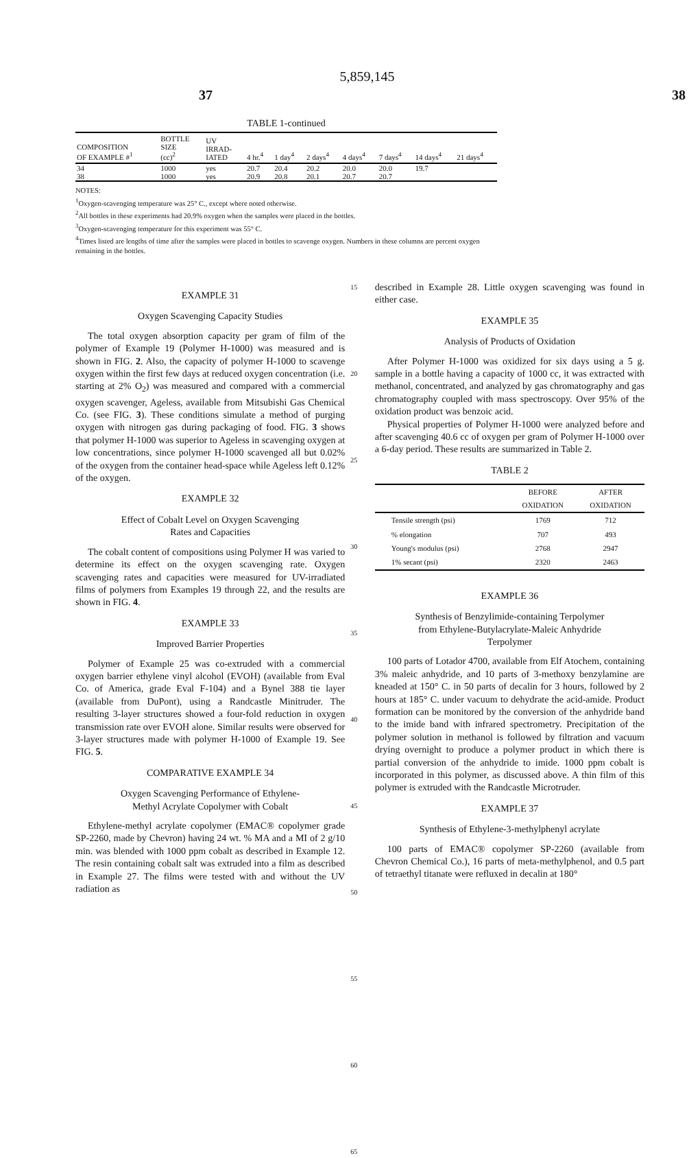5,859,145
37 38
TABLE 1-continued
| COMPOSITION OF EXAMPLE #<sup>1</sup> | BOTTLE SIZE (cc)<sup>2</sup> | UV IRRAD- IATED | 4 hr.<sup>4</sup> | 1 day<sup>4</sup> | 2 days<sup>4</sup> | 4 days<sup>4</sup> | 7 days<sup>4</sup> | 14 days<sup>4</sup> | 21 days<sup>4</sup> |
| --- | --- | --- | --- | --- | --- | --- | --- | --- | --- |
| 34 | 1000 | yes | 20.7 | 20.4 | 20.2 | 20.0 | 20.0 | 19.7 | |
| 38 | 1000 | yes | 20.9 | 20.8 | 20.1 | 20.7 | 20.7 | | |
NOTES:
<sup>1</sup> Oxygen-scavenging temperature was 25° C., except where noted otherwise.
<sup>2</sup> All bottles in these experiments had 20.9% oxygen when the samples were placed in the bottles.
<sup>3</sup> Oxygen-scavenging temperature for this experiment was 55° C.
<sup>4</sup> Times listed are lengths of time after the samples were placed in bottles to scavenge oxygen. Numbers in these columns are percent oxygen remaining in the bottles.
EXAMPLE 31
Oxygen Scavenging Capacity Studies
The total oxygen absorption capacity per gram of film of the polymer of Example 19 (Polymer H-1000) was measured and is shown in FIG. 2. Also, the capacity of polymer H-1000 to scavenge oxygen within the first few days at reduced oxygen concentration (i.e. starting at 2% O<sub>2</sub>) was measured and compared with a commercial oxygen scavenger, Ageless, available from Mitsubishi Gas Chemical Co. (see FIG. 3). These conditions simulate a method of purging oxygen with nitrogen gas during packaging of food. FIG. 3 shows that polymer H-1000 was superior to Ageless in scavenging oxygen at low concentrations, since polymer H-1000 scavenged all but 0.02% of the oxygen from the container head-space while Ageless left 0.12% of the oxygen.
EXAMPLE 32
Effect of Cobalt Level on Oxygen Scavenging
Rates and Capacities
The cobalt content of compositions using Polymer H was varied to determine its effect on the oxygen scavenging rate. Oxygen scavenging rates and capacities were measured for UV-irradiated films of polymers from Examples 19 through 22, and the results are shown in FIG. 4.
EXAMPLE 33
Improved Barrier Properties
Polymer of Example 25 was co-extruded with a commercial oxygen barrier ethylene vinyl alcohol (EVOH) (available from Eval Co. of America, grade Eval F-104) and a Bynel 388 tie layer (available from DuPont), using a Randcastle Minitruder. The resulting 3-layer structures showed a four-fold reduction in oxygen transmission rate over EVOH alone. Similar results were observed for 3-layer structures made with polymer H-1000 of Example 19. See FIG. 5.
COMPARATIVE EXAMPLE 34
Oxygen Scavenging Performance of Ethylene-
Methyl Acrylate Copolymer with Cobalt
Ethylene-methyl acrylate copolymer (EMAC® copolymer grade SP-2260, made by Chevron) having 24 wt. % MA and a MI of 2 g/10 min. was blended with 1000 ppm cobalt as described in Example 12. The resin containing cobalt salt was extruded into a film as described in Example 27. The films were tested with and without the UV radiation as
15
20
25
30
35
40
45
50
55
60
65
described in Example 28. Little oxygen scavenging was found in either case.
EXAMPLE 35
Analysis of Products of Oxidation
After Polymer H-1000 was oxidized for six days using a 5 g. sample in a bottle having a capacity of 1000 cc, it was extracted with methanol, concentrated, and analyzed by gas chromatography and gas chromatography coupled with mass spectroscopy. Over 95% of the oxidation product was benzoic acid.
Physical properties of Polymer H-1000 were analyzed before and after scavenging 40.6 cc of oxygen per gram of Polymer H-1000 over a 6-day period. These results are summarized in Table 2.
TABLE 2
| | BEFORE OXIDATION | AFTER OXIDATION |
| --- | --- | --- |
| Tensile strength (psi) | 1769 | 712 |
| % elongation | 707 | 493 |
| Young's modulus (psi) | 2768 | 2947 |
| 1% secant (psi) | 2320 | 2463 |
EXAMPLE 36
Synthesis of Benzylimide-containing Terpolymer
from Ethylene-Butylacrylate-Maleic Anhydride
Terpolymer
100 parts of Lotador 4700, available from Elf Atochem, containing 3% maleic anhydride, and 10 parts of 3-methoxy benzylamine are kneaded at 150° C. in 50 parts of decalin for 3 hours, followed by 2 hours at 185° C. under vacuum to dehydrate the acid-amide. Product formation can be monitored by the conversion of the anhydride band to the imide band with infrared spectrometry. Precipitation of the polymer solution in methanol is followed by filtration and vacuum drying overnight to produce a polymer product in which there is partial conversion of the anhydride to imide. 1000 ppm cobalt is incorporated in this polymer, as discussed above. A thin film of this polymer is extruded with the Randcastle Microtruder.
EXAMPLE 37
Synthesis of Ethylene-3-methylphenyl acrylate
100 parts of EMAC® copolymer SP-2260 (available from Chevron Chemical Co.), 16 parts of meta-methylphenol, and 0.5 part of tetraethyl titanate were refluxed in decalin at 180°